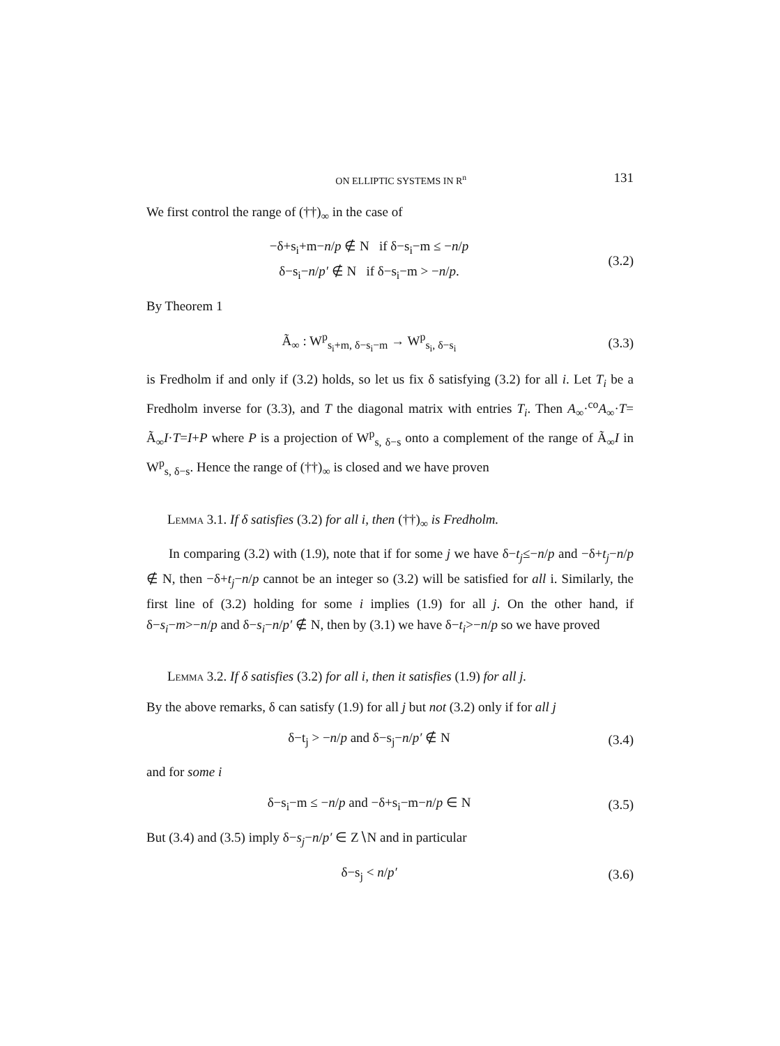ON ELLIPTIC SYSTEMS IN R<sup>n</sup> 131
We first control the range of (††)<sub>∞</sub> in the case of
−δ+s<sub>i</sub>+m−n/p ∉ N if δ−s<sub>i</sub>−m ≤ −n/p
δ−s<sub>i</sub>−n/p′ ∉ N if δ−s<sub>i</sub>−m > −n/p.
(3.2)
By Theorem 1
Ã<sub>∞</sub> : W<sup>p</sup><sub>s<sub>i</sub>+m, δ−s<sub>i</sub>−m</sub> → W<sup>p</sup><sub>s<sub>i</sub>, δ−s<sub>i</sub></sub>
(3.3)
is Fredholm if and only if (3.2) holds, so let us fix δ satisfying (3.2) for all i. Let T<sub>i</sub> be a Fredholm inverse for (3.3), and T the diagonal matrix with entries T<sub>i</sub>. Then A<sub>∞</sub>·<sup>co</sup>A<sub>∞</sub>·T= Ã<sub>∞</sub>I·T=I+P where P is a projection of W<sup>p</sup><sub>s, δ−s</sub> onto a complement of the range of Ã<sub>∞</sub>I in W<sup>p</sup><sub>s, δ−s</sub>. Hence the range of (††)<sub>∞</sub> is closed and we have proven
Lemma 3.1. If δ satisfies (3.2) for all i, then (††)<sub>∞</sub> is Fredholm.
In comparing (3.2) with (1.9), note that if for some j we have δ−t<sub>j</sub>≤−n/p and −δ+t<sub>j</sub>−n/p ∉ N, then −δ+t<sub>j</sub>−n/p cannot be an integer so (3.2) will be satisfied for all i. Similarly, the first line of (3.2) holding for some i implies (1.9) for all j. On the other hand, if δ−s<sub>i</sub>−m>−n/p and δ−s<sub>i</sub>−n/p′ ∉ N, then by (3.1) we have δ−t<sub>i</sub>>−n/p so we have proved
Lemma 3.2. If δ satisfies (3.2) for all i, then it satisfies (1.9) for all j.
By the above remarks, δ can satisfy (1.9) for all j but not (3.2) only if for all j
δ−t<sub>j</sub> > −n/p and δ−s<sub>j</sub>−n/p′ ∉ N (3.4)
and for some i
δ−s<sub>i</sub>−m ≤ −n/p and −δ+s<sub>i</sub>−m−n/p ∈ N
(3.5)
But (3.4) and (3.5) imply δ−s<sub>j</sub>−n/p′ ∈ Z∖N and in particular
δ−s<sub>j</sub> < n/p′ (3.6)